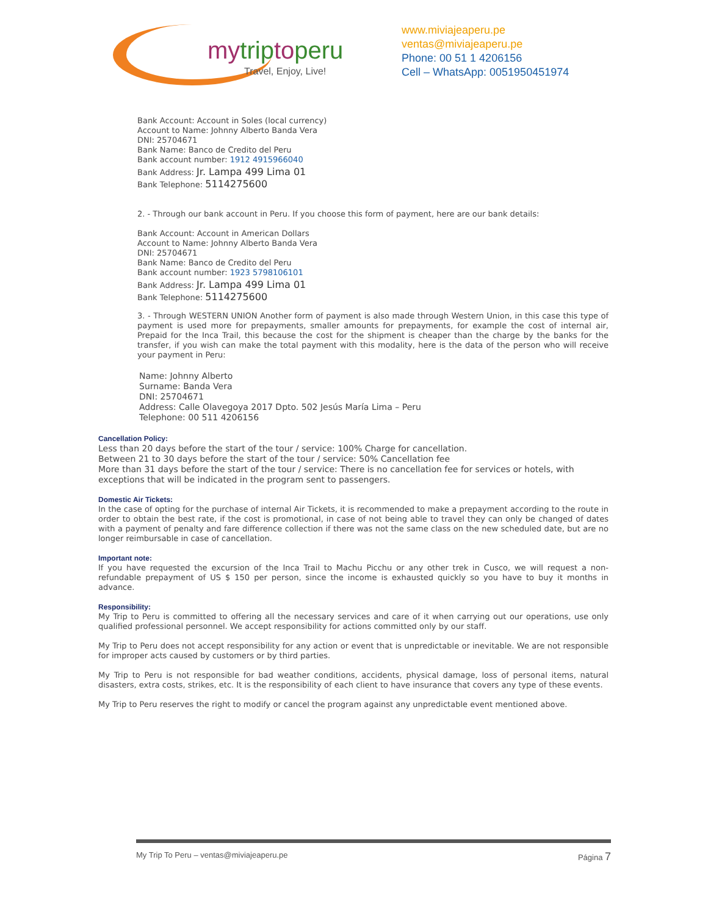mytriptoperu
Travel, Enjoy, Live!
www.miviajeaperu.pe
ventas@miviajeaperu.pe
Phone: 00 51 1 4206156
Cell – WhatsApp: 0051950451974
Bank Account: Account in Soles (local currency)
Account to Name: Johnny Alberto Banda Vera
DNI: 25704671
Bank Name: Banco de Credito del Peru
Bank account number: 1912 4915966040
Bank Address: Jr. Lampa 499 Lima 01
Bank Telephone: 5114275600
2. - Through our bank account in Peru. If you choose this form of payment, here are our bank details:
Bank Account: Account in American Dollars
Account to Name: Johnny Alberto Banda Vera
DNI: 25704671
Bank Name: Banco de Credito del Peru
Bank account number: 1923 5798106101
Bank Address: Jr. Lampa 499 Lima 01
Bank Telephone: 5114275600
3. - Through WESTERN UNION Another form of payment is also made through Western Union, in this case this type of payment is used more for prepayments, smaller amounts for prepayments, for example the cost of internal air, Prepaid for the Inca Trail, this because the cost for the shipment is cheaper than the charge by the banks for the transfer, if you wish can make the total payment with this modality, here is the data of the person who will receive your payment in Peru:
Name: Johnny Alberto
Surname: Banda Vera
DNI: 25704671
Address: Calle Olavegoya 2017 Dpto. 502 Jesús María Lima – Peru
Telephone: 00 511 4206156
Cancellation Policy:
Less than 20 days before the start of the tour / service: 100% Charge for cancellation.
Between 21 to 30 days before the start of the tour / service: 50% Cancellation fee
More than 31 days before the start of the tour / service: There is no cancellation fee for services or hotels, with exceptions that will be indicated in the program sent to passengers.
Domestic Air Tickets:
In the case of opting for the purchase of internal Air Tickets, it is recommended to make a prepayment according to the route in order to obtain the best rate, if the cost is promotional, in case of not being able to travel they can only be changed of dates with a payment of penalty and fare difference collection if there was not the same class on the new scheduled date, but are no longer reimbursable in case of cancellation.
Important note:
If you have requested the excursion of the Inca Trail to Machu Picchu or any other trek in Cusco, we will request a non-refundable prepayment of US $ 150 per person, since the income is exhausted quickly so you have to buy it months in advance.
Responsibility:
My Trip to Peru is committed to offering all the necessary services and care of it when carrying out our operations, use only qualified professional personnel. We accept responsibility for actions committed only by our staff.
My Trip to Peru does not accept responsibility for any action or event that is unpredictable or inevitable. We are not responsible for improper acts caused by customers or by third parties.
My Trip to Peru is not responsible for bad weather conditions, accidents, physical damage, loss of personal items, natural disasters, extra costs, strikes, etc. It is the responsibility of each client to have insurance that covers any type of these events.
My Trip to Peru reserves the right to modify or cancel the program against any unpredictable event mentioned above.
My Trip To Peru – ventas@miviajeaperu.pe Página 7